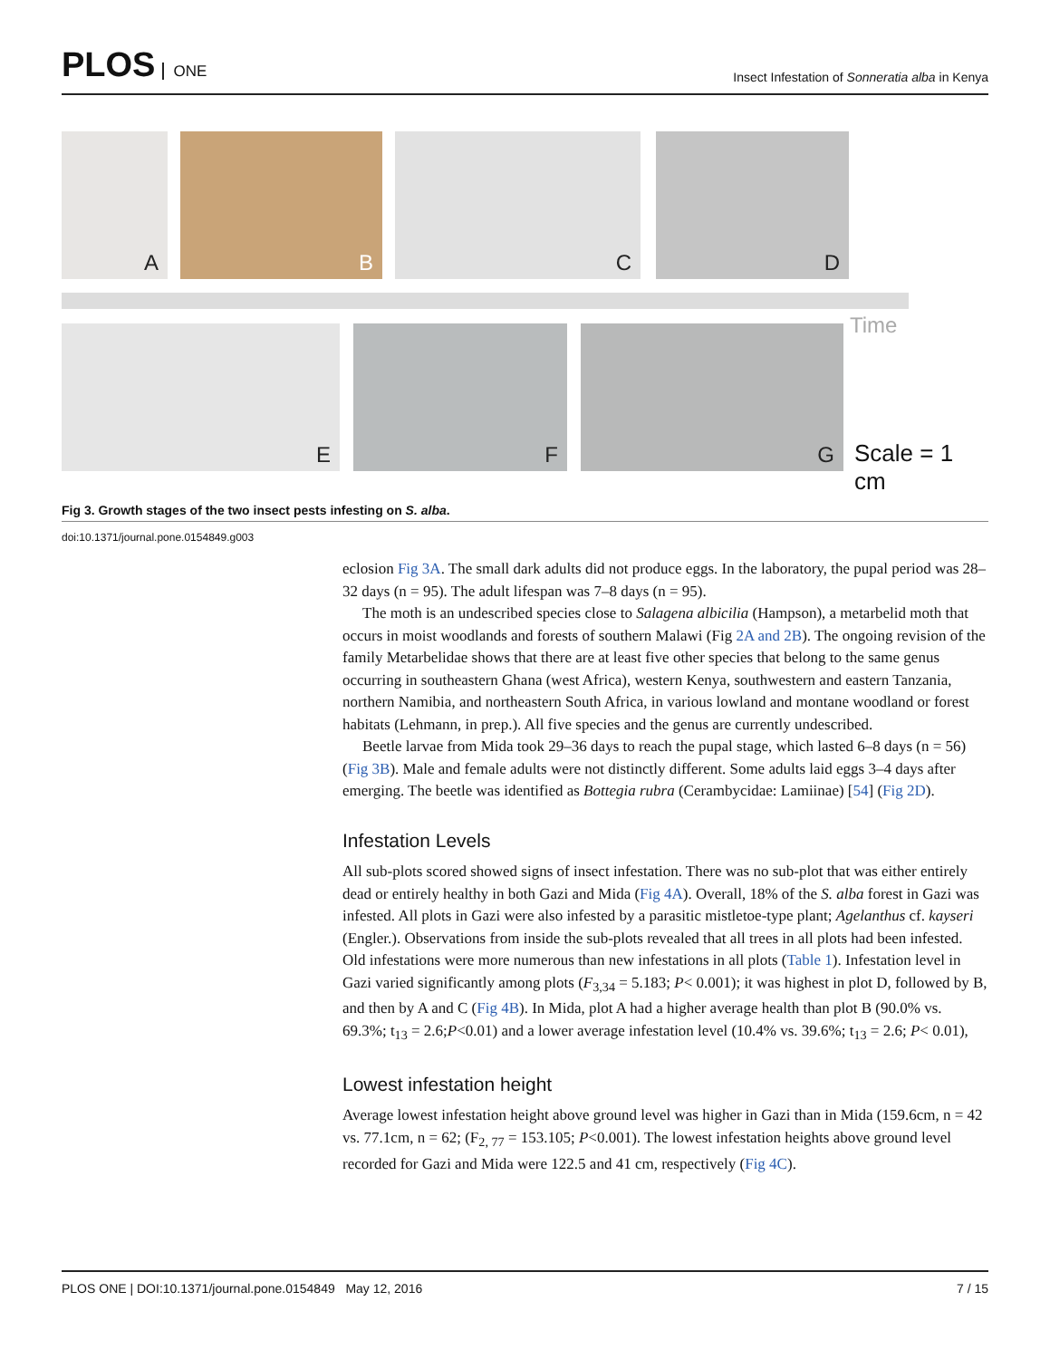PLOS ONE
Insect Infestation of Sonneratia alba in Kenya
A B C D
E F G Time
Scale = 1 cm
Fig 3. Growth stages of the two insect pests infesting on S. alba.
doi:10.1371/journal.pone.0154849.g003
eclosion Fig 3A. The small dark adults did not produce eggs. In the laboratory, the pupal period was 28–32 days (n = 95). The adult lifespan was 7–8 days (n = 95).
The moth is an undescribed species close to Salagena albicilia (Hampson), a metarbelid moth that occurs in moist woodlands and forests of southern Malawi (Fig 2A and 2B). The ongoing revision of the family Metarbelidae shows that there are at least five other species that belong to the same genus occurring in southeastern Ghana (west Africa), western Kenya, southwestern and eastern Tanzania, northern Namibia, and northeastern South Africa, in various lowland and montane woodland or forest habitats (Lehmann, in prep.). All five species and the genus are currently undescribed.
Beetle larvae from Mida took 29–36 days to reach the pupal stage, which lasted 6–8 days (n = 56) (Fig 3B). Male and female adults were not distinctly different. Some adults laid eggs 3–4 days after emerging. The beetle was identified as Bottegia rubra (Cerambycidae: Lamiinae) [54] (Fig 2D).
Infestation Levels
All sub-plots scored showed signs of insect infestation. There was no sub-plot that was either entirely dead or entirely healthy in both Gazi and Mida (Fig 4A). Overall, 18% of the S. alba forest in Gazi was infested. All plots in Gazi were also infested by a parasitic mistletoe-type plant; Agelanthus cf. kayseri (Engler.). Observations from inside the sub-plots revealed that all trees in all plots had been infested. Old infestations were more numerous than new infestations in all plots (Table 1). Infestation level in Gazi varied significantly among plots (F<sub>3,34</sub> = 5.183; P< 0.001); it was highest in plot D, followed by B, and then by A and C (Fig 4B). In Mida, plot A had a higher average health than plot B (90.0% vs. 69.3%; t<sub>13</sub> = 2.6;P<0.01) and a lower average infestation level (10.4% vs. 39.6%; t<sub>13</sub> = 2.6; P< 0.01),
Lowest infestation height
Average lowest infestation height above ground level was higher in Gazi than in Mida (159.6cm, n = 42 vs. 77.1cm, n = 62; (F<sub>2, 77</sub> = 153.105; P<0.001). The lowest infestation heights above ground level recorded for Gazi and Mida were 122.5 and 41 cm, respectively (Fig 4C).
PLOS ONE | DOI:10.1371/journal.pone.0154849 May 12, 2016 7 / 15